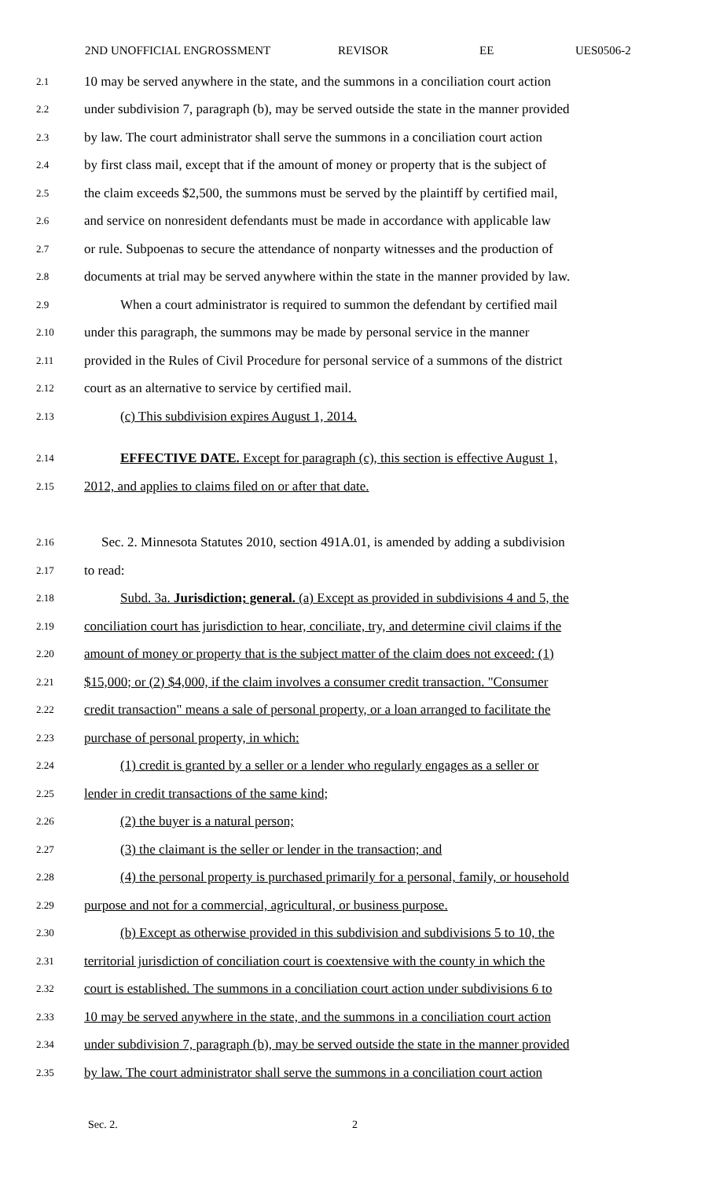2ND UNOFFICIAL ENGROSSMENT REVISOR EE UES0506-2
2.1
10 may be served anywhere in the state, and the summons in a conciliation court action
2.2
under subdivision 7, paragraph (b), may be served outside the state in the manner provided
2.3
by law. The court administrator shall serve the summons in a conciliation court action
2.4
by first class mail, except that if the amount of money or property that is the subject of
2.5
the claim exceeds $2,500, the summons must be served by the plaintiff by certified mail,
2.6
and service on nonresident defendants must be made in accordance with applicable law
2.7
or rule. Subpoenas to secure the attendance of nonparty witnesses and the production of
2.8
documents at trial may be served anywhere within the state in the manner provided by law.
2.9
When a court administrator is required to summon the defendant by certified mail
2.10
under this paragraph, the summons may be made by personal service in the manner
2.11
provided in the Rules of Civil Procedure for personal service of a summons of the district
2.12
court as an alternative to service by certified mail.
2.13
(c) This subdivision expires August 1, 2014.
2.14
EFFECTIVE DATE. Except for paragraph (c), this section is effective August 1,
2.15
2012, and applies to claims filed on or after that date.
2.16
Sec. 2. Minnesota Statutes 2010, section 491A.01, is amended by adding a subdivision
2.17
to read:
2.18
Subd. 3a. Jurisdiction; general. (a) Except as provided in subdivisions 4 and 5, the
2.19
conciliation court has jurisdiction to hear, conciliate, try, and determine civil claims if the
2.20
amount of money or property that is the subject matter of the claim does not exceed: (1)
2.21
$15,000; or (2) $4,000, if the claim involves a consumer credit transaction. "Consumer
2.22
credit transaction" means a sale of personal property, or a loan arranged to facilitate the
2.23
purchase of personal property, in which:
2.24
(1) credit is granted by a seller or a lender who regularly engages as a seller or
2.25
lender in credit transactions of the same kind;
2.26
(2) the buyer is a natural person;
2.27
(3) the claimant is the seller or lender in the transaction; and
2.28
(4) the personal property is purchased primarily for a personal, family, or household
2.29
purpose and not for a commercial, agricultural, or business purpose.
2.30
(b) Except as otherwise provided in this subdivision and subdivisions 5 to 10, the
2.31
territorial jurisdiction of conciliation court is coextensive with the county in which the
2.32
court is established. The summons in a conciliation court action under subdivisions 6 to
2.33
10 may be served anywhere in the state, and the summons in a conciliation court action
2.34
under subdivision 7, paragraph (b), may be served outside the state in the manner provided
2.35
by law. The court administrator shall serve the summons in a conciliation court action
Sec. 2. 2